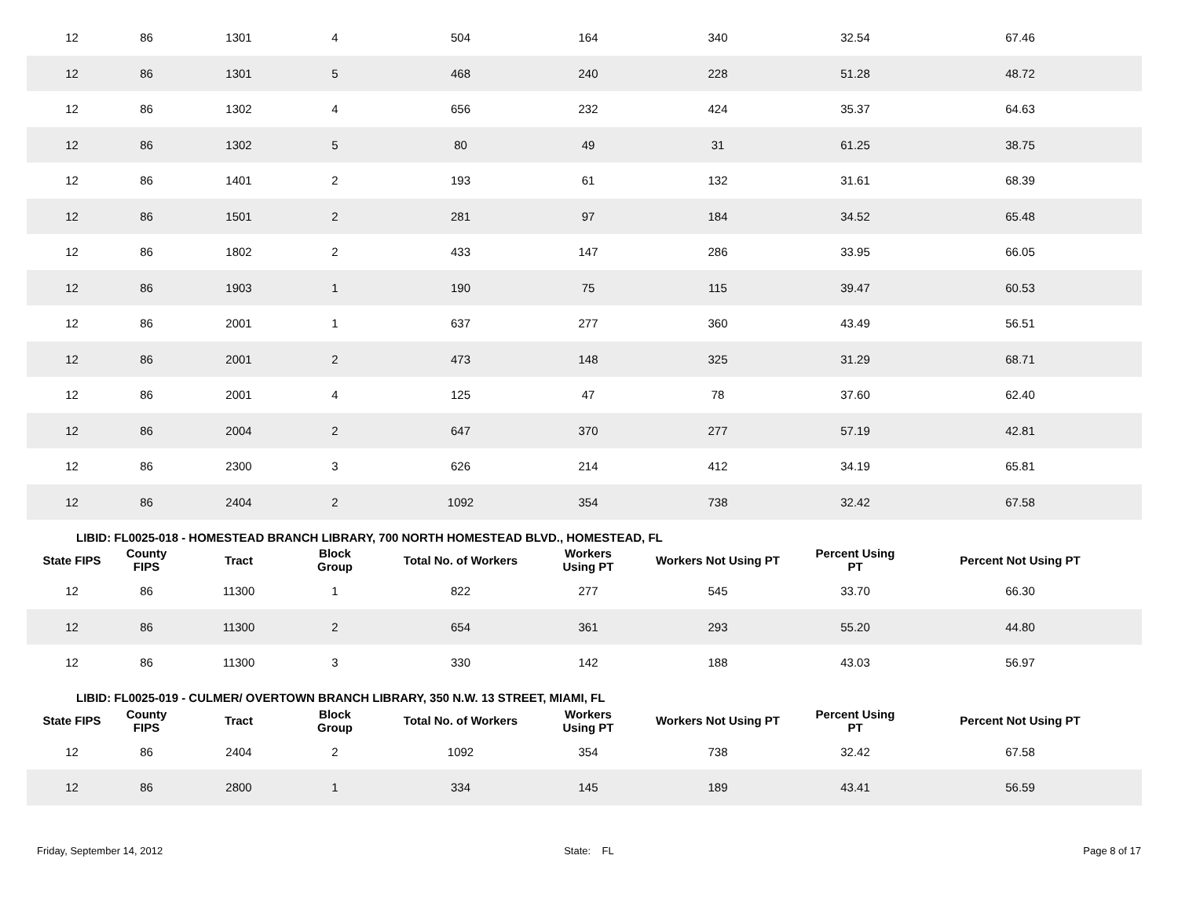| 12 | 86 | 1301 | 4 | 504 | 164 | 340 | 32.54 | 67.46 |
| 12 | 86 | 1301 | 5 | 468 | 240 | 228 | 51.28 | 48.72 |
| 12 | 86 | 1302 | 4 | 656 | 232 | 424 | 35.37 | 64.63 |
| 12 | 86 | 1302 | 5 | 80 | 49 | 31 | 61.25 | 38.75 |
| 12 | 86 | 1401 | 2 | 193 | 61 | 132 | 31.61 | 68.39 |
| 12 | 86 | 1501 | 2 | 281 | 97 | 184 | 34.52 | 65.48 |
| 12 | 86 | 1802 | 2 | 433 | 147 | 286 | 33.95 | 66.05 |
| 12 | 86 | 1903 | 1 | 190 | 75 | 115 | 39.47 | 60.53 |
| 12 | 86 | 2001 | 1 | 637 | 277 | 360 | 43.49 | 56.51 |
| 12 | 86 | 2001 | 2 | 473 | 148 | 325 | 31.29 | 68.71 |
| 12 | 86 | 2001 | 4 | 125 | 47 | 78 | 37.60 | 62.40 |
| 12 | 86 | 2004 | 2 | 647 | 370 | 277 | 57.19 | 42.81 |
| 12 | 86 | 2300 | 3 | 626 | 214 | 412 | 34.19 | 65.81 |
| 12 | 86 | 2404 | 2 | 1092 | 354 | 738 | 32.42 | 67.58 |
| LIBID: FL0025-018 - HOMESTEAD BRANCH LIBRARY, 700 NORTH HOMESTEAD BLVD., HOMESTEAD, FL | | | | | | | | |
| State FIPS | County FIPS | Tract | Block Group | Total No. of Workers | Workers Using PT | Workers Not Using PT | Percent Using PT | Percent Not Using PT |
| 12 | 86 | 11300 | 1 | 822 | 277 | 545 | 33.70 | 66.30 |
| 12 | 86 | 11300 | 2 | 654 | 361 | 293 | 55.20 | 44.80 |
| 12 | 86 | 11300 | 3 | 330 | 142 | 188 | 43.03 | 56.97 |
| LIBID: FL0025-019 - CULMER/ OVERTOWN BRANCH LIBRARY, 350 N.W. 13 STREET, MIAMI, FL | | | | | | | | |
| State FIPS | County FIPS | Tract | Block Group | Total No. of Workers | Workers Using PT | Workers Not Using PT | Percent Using PT | Percent Not Using PT |
| 12 | 86 | 2404 | 2 | 1092 | 354 | 738 | 32.42 | 67.58 |
| 12 | 86 | 2800 | 1 | 334 | 145 | 189 | 43.41 | 56.59 |
Friday, September 14, 2012 State: FL Page 8 of 17